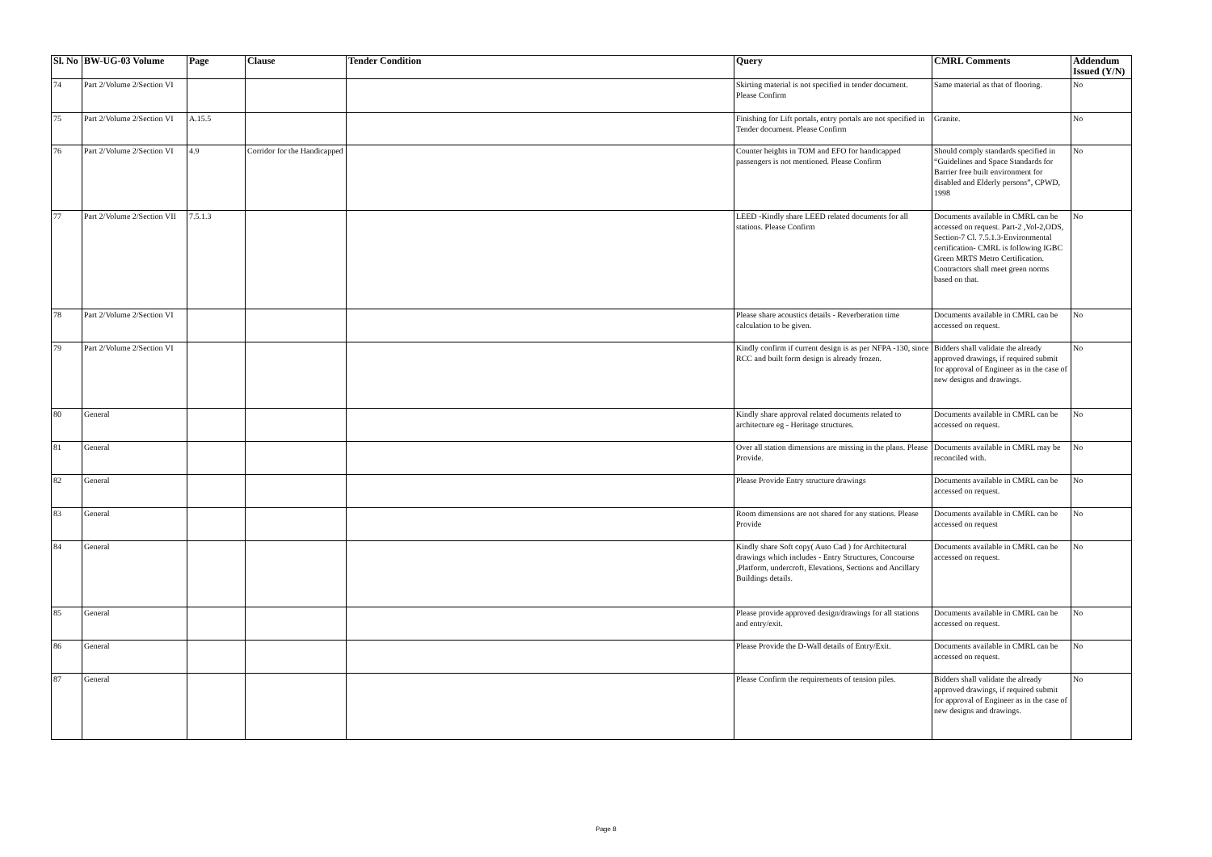| Sl. No | BW-UG-03 Volume | Page | Clause | Tender Condition | Query | CMRL Comments | Addendum Issued (Y/N) |
| --- | --- | --- | --- | --- | --- | --- | --- |
| 74 | Part 2/Volume 2/Section VI | | | | Skirting material is not specified in tender document. Please Confirm | Same material as that of flooring. | No |
| 75 | Part 2/Volume 2/Section VI | A.15.5 | | | Finishing for Lift portals, entry portals are not specified in Tender document. Please Confirm | Granite. | No |
| 76 | Part 2/Volume 2/Section VI | 4.9 | Corridor for the Handicapped | | Counter heights in TOM and EFO for handicapped passengers is not mentioned. Please Confirm | Should comply standards specified in “Guidelines and Space Standards for Barrier free built environment for disabled and Elderly persons”, CPWD, 1998 | No |
| 77 | Part 2/Volume 2/Section VII | 7.5.1.3 | | | LEED -Kindly share LEED related documents for all stations. Please Confirm | Documents available in CMRL can be accessed on request. Part-2 ,Vol-2,ODS, Section-7 Cl. 7.5.1.3-Environmental certification- CMRL is following IGBC Green MRTS Metro Certification. Contractors shall meet green norms based on that. | No |
| 78 | Part 2/Volume 2/Section VI | | | | Please share acoustics details - Reverberation time calculation to be given. | Documents available in CMRL can be accessed on request. | No |
| 79 | Part 2/Volume 2/Section VI | | | | Kindly confirm if current design is as per NFPA -130, since RCC and built form design is already frozen. | Bidders shall validate the already approved drawings, if required submit for approval of Engineer as in the case of new designs and drawings. | No |
| 80 | General | | | | Kindly share approval related documents related to architecture eg - Heritage structures. | Documents available in CMRL can be accessed on request. | No |
| 81 | General | | | | Over all station dimensions are missing in the plans. Please Provide. | Documents available in CMRL may be reconciled with. | No |
| 82 | General | | | | Please Provide Entry structure drawings | Documents available in CMRL can be accessed on request. | No |
| 83 | General | | | | Room dimensions are not shared for any stations. Please Provide | Documents available in CMRL can be accessed on request | No |
| 84 | General | | | | Kindly share Soft copy( Auto Cad ) for Architectural drawings which includes - Entry Structures, Concourse ,Platform, undercroft, Elevations, Sections and Ancillary Buildings details. | Documents available in CMRL can be accessed on request. | No |
| 85 | General | | | | Please provide approved design/drawings for all stations and entry/exit. | Documents available in CMRL can be accessed on request. | No |
| 86 | General | | | | Please Provide the D-Wall details of Entry/Exit. | Documents available in CMRL can be accessed on request. | No |
| 87 | General | | | | Please Confirm the requirements of tension piles. | Bidders shall validate the already approved drawings, if required submit for approval of Engineer as in the case of new designs and drawings. | No |
Page 8